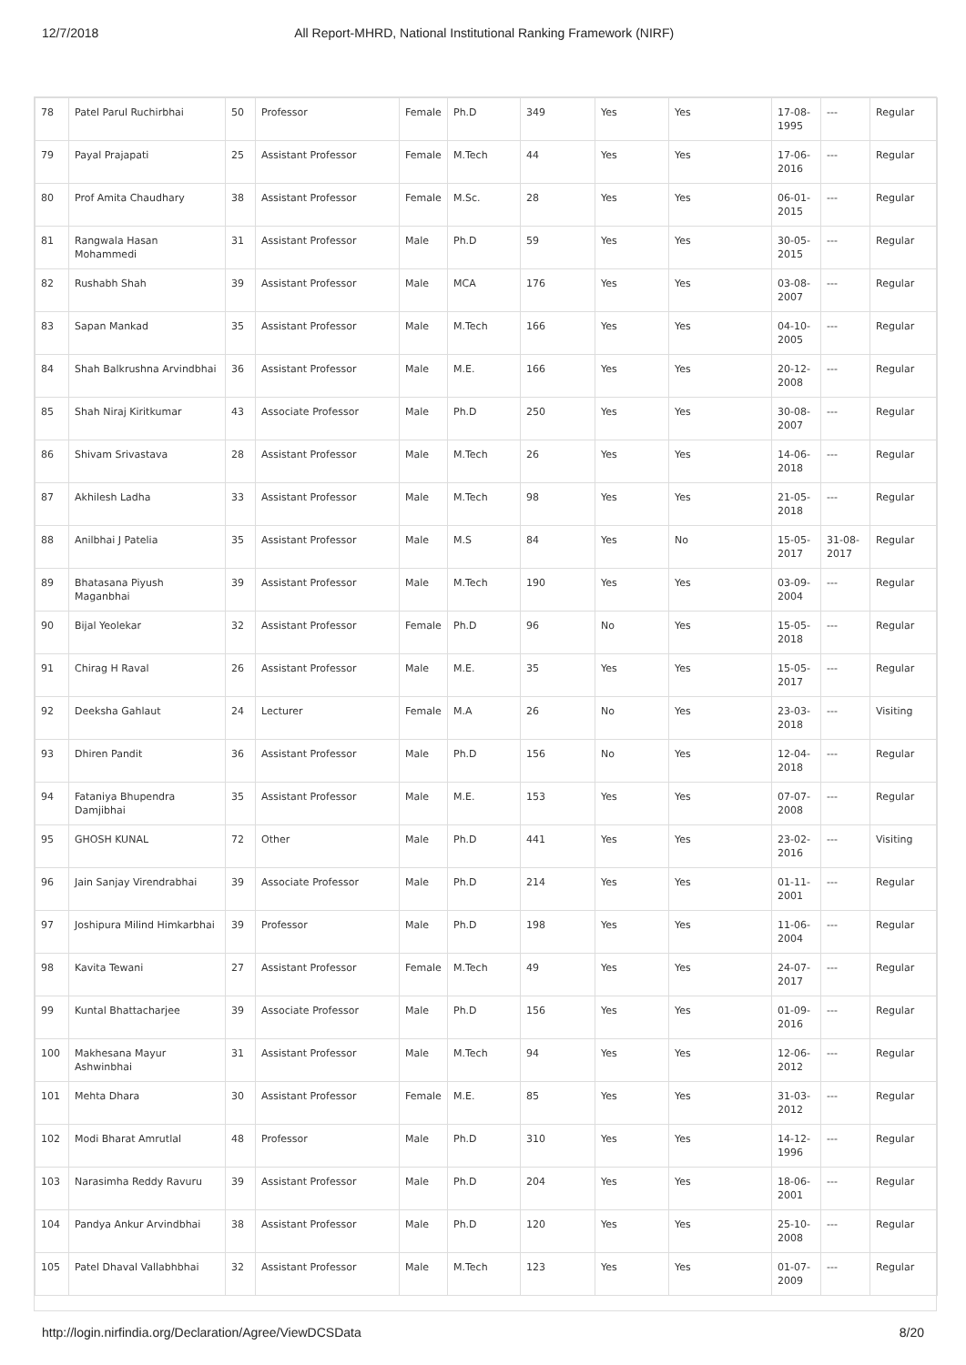12/7/2018 All Report-MHRD, National Institutional Ranking Framework (NIRF)
| 78 | Patel Parul Ruchirbhai | 50 | Professor | Female | Ph.D | 349 | Yes | Yes | 17-08-1995 | --- | Regular |
| 79 | Payal Prajapati | 25 | Assistant Professor | Female | M.Tech | 44 | Yes | Yes | 17-06-2016 | --- | Regular |
| 80 | Prof Amita Chaudhary | 38 | Assistant Professor | Female | M.Sc. | 28 | Yes | Yes | 06-01-2015 | --- | Regular |
| 81 | Rangwala Hasan Mohammedi | 31 | Assistant Professor | Male | Ph.D | 59 | Yes | Yes | 30-05-2015 | --- | Regular |
| 82 | Rushabh Shah | 39 | Assistant Professor | Male | MCA | 176 | Yes | Yes | 03-08-2007 | --- | Regular |
| 83 | Sapan Mankad | 35 | Assistant Professor | Male | M.Tech | 166 | Yes | Yes | 04-10-2005 | --- | Regular |
| 84 | Shah Balkrushna Arvindbhai | 36 | Assistant Professor | Male | M.E. | 166 | Yes | Yes | 20-12-2008 | --- | Regular |
| 85 | Shah Niraj Kiritkumar | 43 | Associate Professor | Male | Ph.D | 250 | Yes | Yes | 30-08-2007 | --- | Regular |
| 86 | Shivam Srivastava | 28 | Assistant Professor | Male | M.Tech | 26 | Yes | Yes | 14-06-2018 | --- | Regular |
| 87 | Akhilesh Ladha | 33 | Assistant Professor | Male | M.Tech | 98 | Yes | Yes | 21-05-2018 | --- | Regular |
| 88 | Anilbhai J Patelia | 35 | Assistant Professor | Male | M.S | 84 | Yes | No | 15-05-2017 | 31-08-2017 | Regular |
| 89 | Bhatasana Piyush Maganbhai | 39 | Assistant Professor | Male | M.Tech | 190 | Yes | Yes | 03-09-2004 | --- | Regular |
| 90 | Bijal Yeolekar | 32 | Assistant Professor | Female | Ph.D | 96 | No | Yes | 15-05-2018 | --- | Regular |
| 91 | Chirag H Raval | 26 | Assistant Professor | Male | M.E. | 35 | Yes | Yes | 15-05-2017 | --- | Regular |
| 92 | Deeksha Gahlaut | 24 | Lecturer | Female | M.A | 26 | No | Yes | 23-03-2018 | --- | Visiting |
| 93 | Dhiren Pandit | 36 | Assistant Professor | Male | Ph.D | 156 | No | Yes | 12-04-2018 | --- | Regular |
| 94 | Fataniya Bhupendra Damjibhai | 35 | Assistant Professor | Male | M.E. | 153 | Yes | Yes | 07-07-2008 | --- | Regular |
| 95 | GHOSH KUNAL | 72 | Other | Male | Ph.D | 441 | Yes | Yes | 23-02-2016 | --- | Visiting |
| 96 | Jain Sanjay Virendrabhai | 39 | Associate Professor | Male | Ph.D | 214 | Yes | Yes | 01-11-2001 | --- | Regular |
| 97 | Joshipura Milind Himkarbhai | 39 | Professor | Male | Ph.D | 198 | Yes | Yes | 11-06-2004 | --- | Regular |
| 98 | Kavita Tewani | 27 | Assistant Professor | Female | M.Tech | 49 | Yes | Yes | 24-07-2017 | --- | Regular |
| 99 | Kuntal Bhattacharjee | 39 | Associate Professor | Male | Ph.D | 156 | Yes | Yes | 01-09-2016 | --- | Regular |
| 100 | Makhesana Mayur Ashwinbhai | 31 | Assistant Professor | Male | M.Tech | 94 | Yes | Yes | 12-06-2012 | --- | Regular |
| 101 | Mehta Dhara | 30 | Assistant Professor | Female | M.E. | 85 | Yes | Yes | 31-03-2012 | --- | Regular |
| 102 | Modi Bharat Amrutlal | 48 | Professor | Male | Ph.D | 310 | Yes | Yes | 14-12-1996 | --- | Regular |
| 103 | Narasimha Reddy Ravuru | 39 | Assistant Professor | Male | Ph.D | 204 | Yes | Yes | 18-06-2001 | --- | Regular |
| 104 | Pandya Ankur Arvindbhai | 38 | Assistant Professor | Male | Ph.D | 120 | Yes | Yes | 25-10-2008 | --- | Regular |
| 105 | Patel Dhaval Vallabhbhai | 32 | Assistant Professor | Male | M.Tech | 123 | Yes | Yes | 01-07-2009 | --- | Regular |
http://login.nirfindia.org/Declaration/Agree/ViewDCSData 8/20